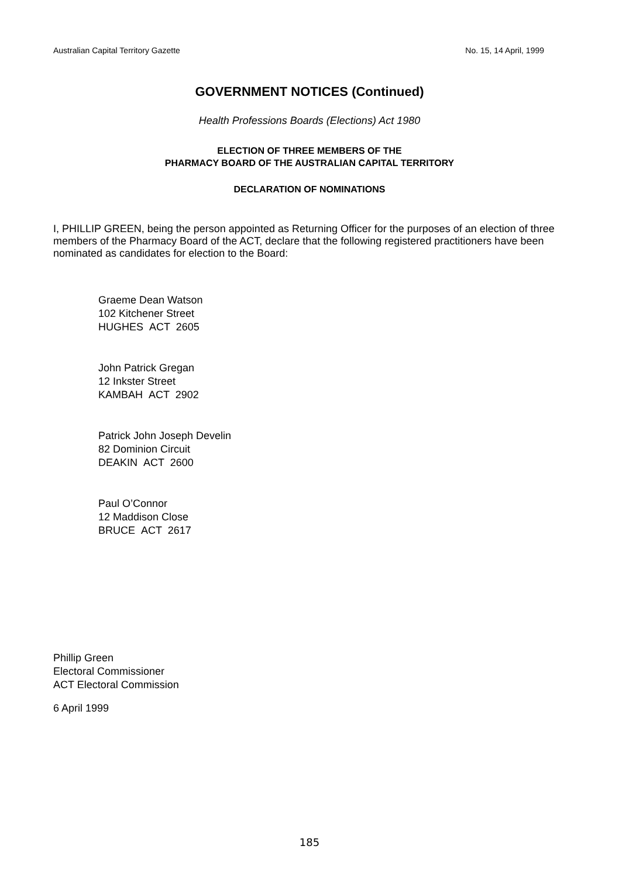Australian Capital Territory Gazette No. 15, 14 April, 1999
GOVERNMENT NOTICES (Continued)
Health Professions Boards (Elections) Act 1980
ELECTION OF THREE MEMBERS OF THE
PHARMACY BOARD OF THE AUSTRALIAN CAPITAL TERRITORY
DECLARATION OF NOMINATIONS
I, PHILLIP GREEN, being the person appointed as Returning Officer for the purposes of an election of three members of the Pharmacy Board of the ACT, declare that the following registered practitioners have been nominated as candidates for election to the Board:
Graeme Dean Watson
102 Kitchener Street
HUGHES ACT 2605
John Patrick Gregan
12 Inkster Street
KAMBAH ACT 2902
Patrick John Joseph Develin
82 Dominion Circuit
DEAKIN ACT 2600
Paul O’Connor
12 Maddison Close
BRUCE ACT 2617
Phillip Green
Electoral Commissioner
ACT Electoral Commission
6 April 1999
185